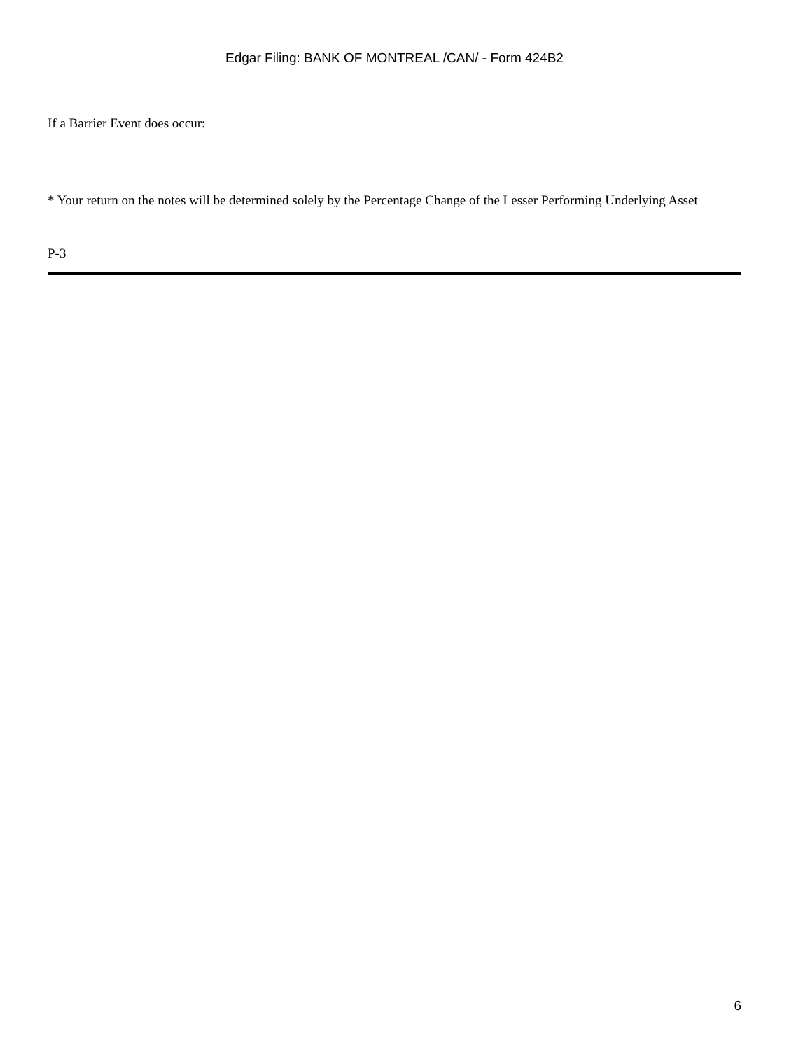Edgar Filing: BANK OF MONTREAL /CAN/ - Form 424B2
If a Barrier Event does occur:
* Your return on the notes will be determined solely by the Percentage Change of the Lesser Performing Underlying Asset
P-3
6